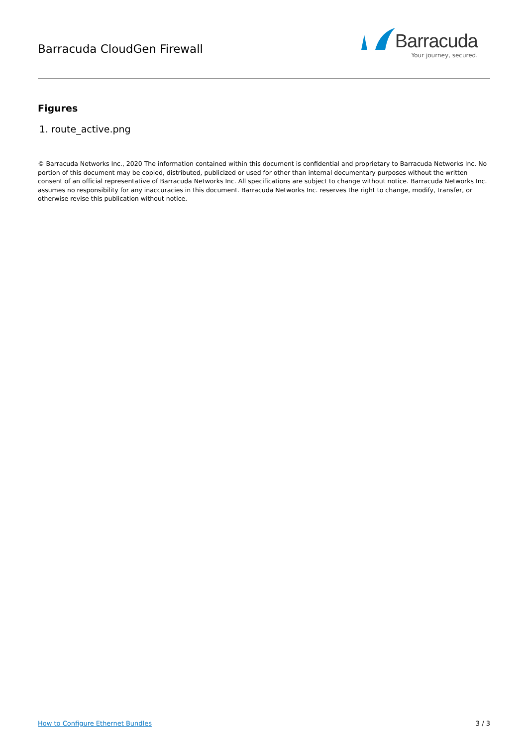Barracuda CloudGen Firewall
Barracuda
Your journey, secured.
Figures
1. route_active.png
© Barracuda Networks Inc., 2020 The information contained within this document is confidential and proprietary to Barracuda Networks Inc. No portion of this document may be copied, distributed, publicized or used for other than internal documentary purposes without the written consent of an official representative of Barracuda Networks Inc. All specifications are subject to change without notice. Barracuda Networks Inc. assumes no responsibility for any inaccuracies in this document. Barracuda Networks Inc. reserves the right to change, modify, transfer, or otherwise revise this publication without notice.
How to Configure Ethernet Bundles 3 / 3